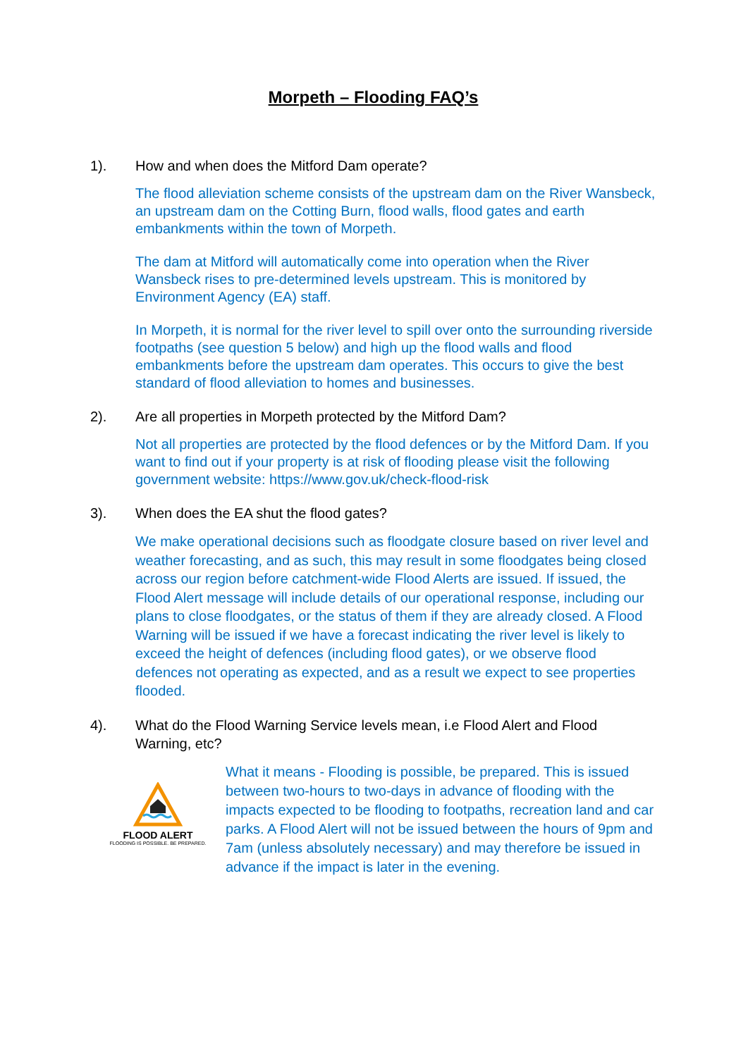Morpeth – Flooding FAQ’s
1). How and when does the Mitford Dam operate?
The flood alleviation scheme consists of the upstream dam on the River Wansbeck, an upstream dam on the Cotting Burn, flood walls, flood gates and earth embankments within the town of Morpeth.
The dam at Mitford will automatically come into operation when the River Wansbeck rises to pre-determined levels upstream. This is monitored by Environment Agency (EA) staff.
In Morpeth, it is normal for the river level to spill over onto the surrounding riverside footpaths (see question 5 below) and high up the flood walls and flood embankments before the upstream dam operates. This occurs to give the best standard of flood alleviation to homes and businesses.
2). Are all properties in Morpeth protected by the Mitford Dam?
Not all properties are protected by the flood defences or by the Mitford Dam. If you want to find out if your property is at risk of flooding please visit the following government website: https://www.gov.uk/check-flood-risk
3). When does the EA shut the flood gates?
We make operational decisions such as floodgate closure based on river level and weather forecasting, and as such, this may result in some floodgates being closed across our region before catchment-wide Flood Alerts are issued. If issued, the Flood Alert message will include details of our operational response, including our plans to close floodgates, or the status of them if they are already closed. A Flood Warning will be issued if we have a forecast indicating the river level is likely to exceed the height of defences (including flood gates), or we observe flood defences not operating as expected, and as a result we expect to see properties flooded.
4). What do the Flood Warning Service levels mean, i.e Flood Alert and Flood Warning, etc?
FLOOD ALERT
FLOODING IS POSSIBLE. BE PREPARED.
What it means - Flooding is possible, be prepared. This is issued between two-hours to two-days in advance of flooding with the impacts expected to be flooding to footpaths, recreation land and car parks. A Flood Alert will not be issued between the hours of 9pm and 7am (unless absolutely necessary) and may therefore be issued in advance if the impact is later in the evening.